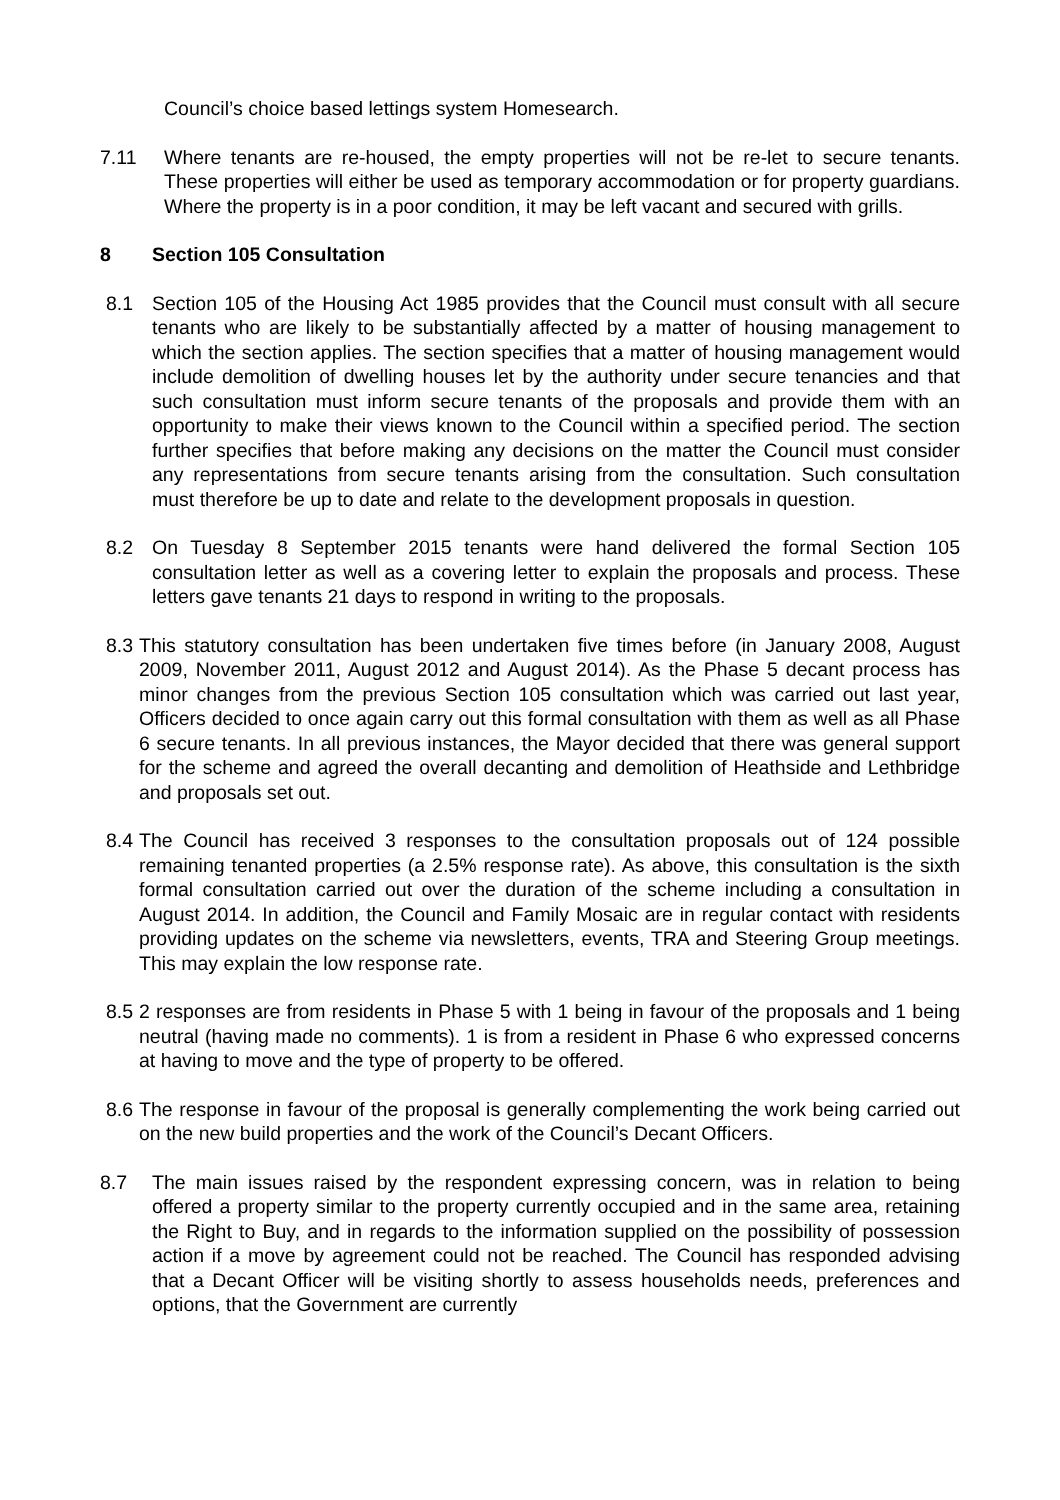Council’s choice based lettings system Homesearch.
7.11 Where tenants are re-housed, the empty properties will not be re-let to secure tenants. These properties will either be used as temporary accommodation or for property guardians. Where the property is in a poor condition, it may be left vacant and secured with grills.
8 Section 105 Consultation
8.1 Section 105 of the Housing Act 1985 provides that the Council must consult with all secure tenants who are likely to be substantially affected by a matter of housing management to which the section applies. The section specifies that a matter of housing management would include demolition of dwelling houses let by the authority under secure tenancies and that such consultation must inform secure tenants of the proposals and provide them with an opportunity to make their views known to the Council within a specified period. The section further specifies that before making any decisions on the matter the Council must consider any representations from secure tenants arising from the consultation. Such consultation must therefore be up to date and relate to the development proposals in question.
8.2 On Tuesday 8 September 2015 tenants were hand delivered the formal Section 105 consultation letter as well as a covering letter to explain the proposals and process. These letters gave tenants 21 days to respond in writing to the proposals.
8.3
This statutory consultation has been undertaken five times before (in January 2008, August 2009, November 2011, August 2012 and August 2014). As the Phase 5 decant process has minor changes from the previous Section 105 consultation which was carried out last year, Officers decided to once again carry out this formal consultation with them as well as all Phase 6 secure tenants. In all previous instances, the Mayor decided that there was general support for the scheme and agreed the overall decanting and demolition of Heathside and Lethbridge and proposals set out.
8.4
The Council has received 3 responses to the consultation proposals out of 124 possible remaining tenanted properties (a 2.5% response rate). As above, this consultation is the sixth formal consultation carried out over the duration of the scheme including a consultation in August 2014. In addition, the Council and Family Mosaic are in regular contact with residents providing updates on the scheme via newsletters, events, TRA and Steering Group meetings. This may explain the low response rate.
8.5
2 responses are from residents in Phase 5 with 1 being in favour of the proposals and 1 being neutral (having made no comments). 1 is from a resident in Phase 6 who expressed concerns at having to move and the type of property to be offered.
8.6
The response in favour of the proposal is generally complementing the work being carried out on the new build properties and the work of the Council’s Decant Officers.
8.7 The main issues raised by the respondent expressing concern, was in relation to being offered a property similar to the property currently occupied and in the same area, retaining the Right to Buy, and in regards to the information supplied on the possibility of possession action if a move by agreement could not be reached. The Council has responded advising that a Decant Officer will be visiting shortly to assess households needs, preferences and options, that the Government are currently